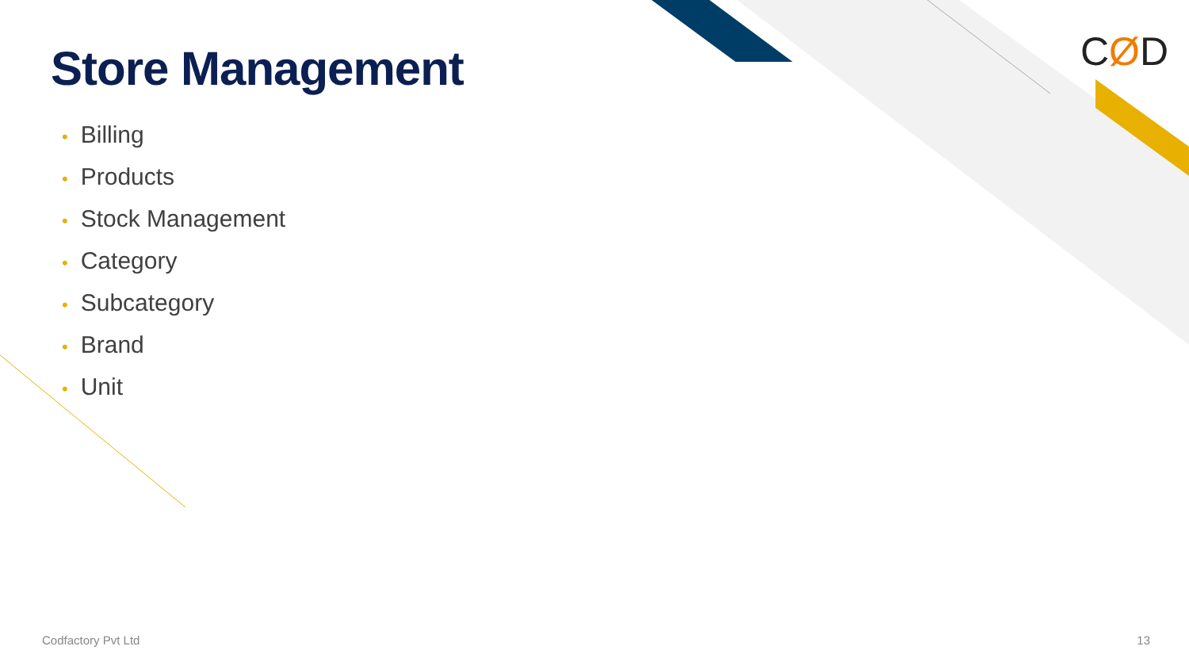CØD
Store Management
• Billing
• Products
• Stock Management
• Category
• Subcategory
• Brand
• Unit
Codfactory Pvt Ltd 13